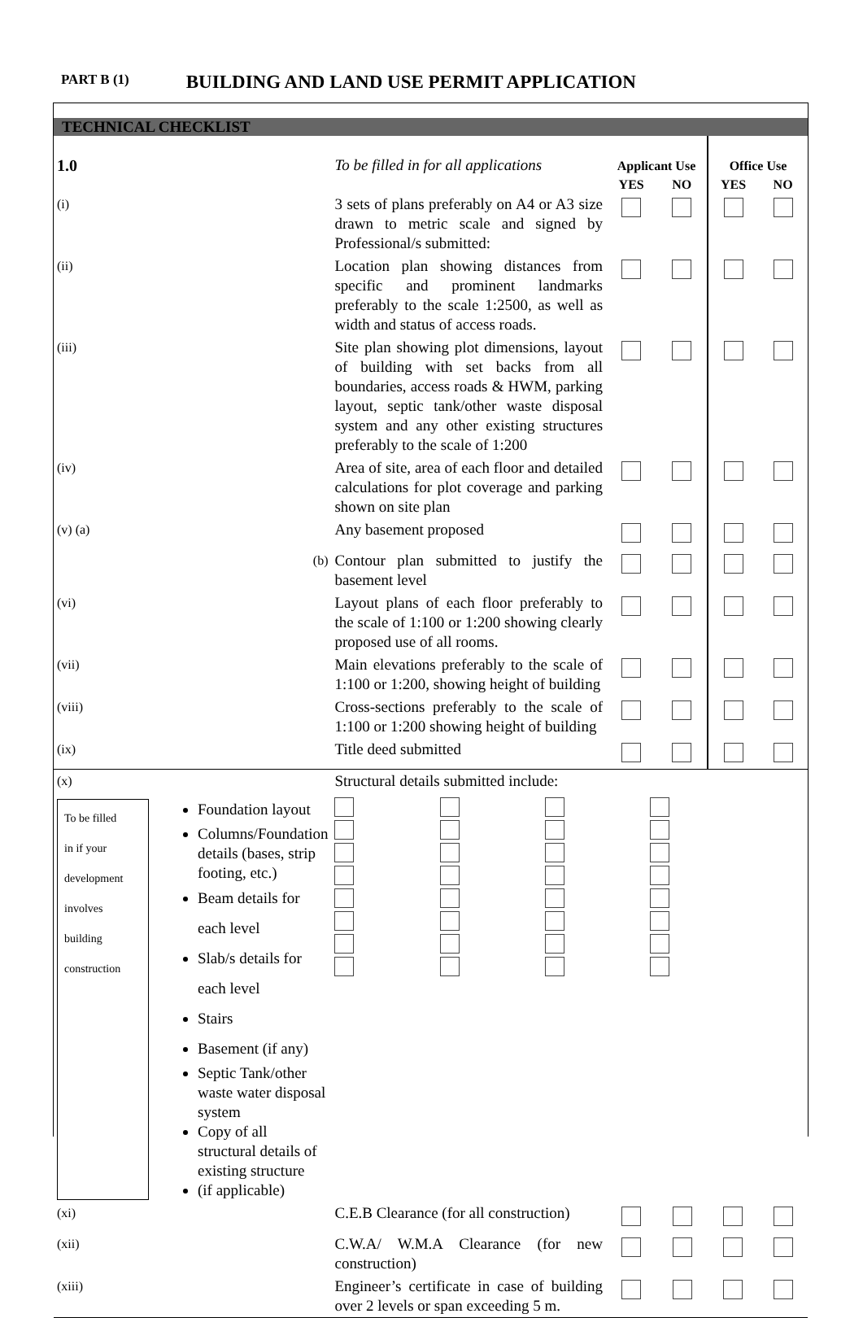PART B (1) BUILDING AND LAND USE PERMIT APPLICATION
TECHNICAL CHECKLIST
| 1.0 | To be filled in for all applications | Applicant Use | | Office Use | |
| | | YES | NO | YES | NO |
| (i) | 3 sets of plans preferably on A4 or A3 size drawn to metric scale and signed by Professional/s submitted: | | | | |
| (ii) | Location plan showing distances from specific and prominent landmarks preferably to the scale 1:2500, as well as width and status of access roads. | | | | |
| (iii) | Site plan showing plot dimensions, layout of building with set backs from all boundaries, access roads & HWM, parking layout, septic tank/other waste disposal system and any other existing structures preferably to the scale of 1:200 | | | | |
| (iv) | Area of site, area of each floor and detailed calculations for plot coverage and parking shown on site plan | | | | |
| (v) (a) | Any basement proposed | | | | |
| (b) | Contour plan submitted to justify the basement level | | | | |
| (vi) | Layout plans of each floor preferably to the scale of 1:100 or 1:200 showing clearly proposed use of all rooms. | | | | |
| (vii) | Main elevations preferably to the scale of 1:100 or 1:200, showing height of building | | | | |
| (viii) | Cross-sections preferably to the scale of 1:100 or 1:200 showing height of building | | | | |
| (ix) | Title deed submitted | | | | |
| (x) | Structural details submitted include: | | | | |
| To be filled in if your development involves building construction Foundation layout Columns/Foundation details (bases, strip footing, etc.) Beam details for each level Slab/s details for each level Stairs Basement (if any) Septic Tank/other waste water disposal system Copy of all structural details of existing structure (if applicable) | | | | | |
| (xi) | C.E.B Clearance (for all construction) | | | | |
| (xii) | C.W.A/ W.M.A Clearance (for new construction) | | | | |
| (xiii) | Engineer’s certificate in case of building over 2 levels or span exceeding 5 m. | | | | |